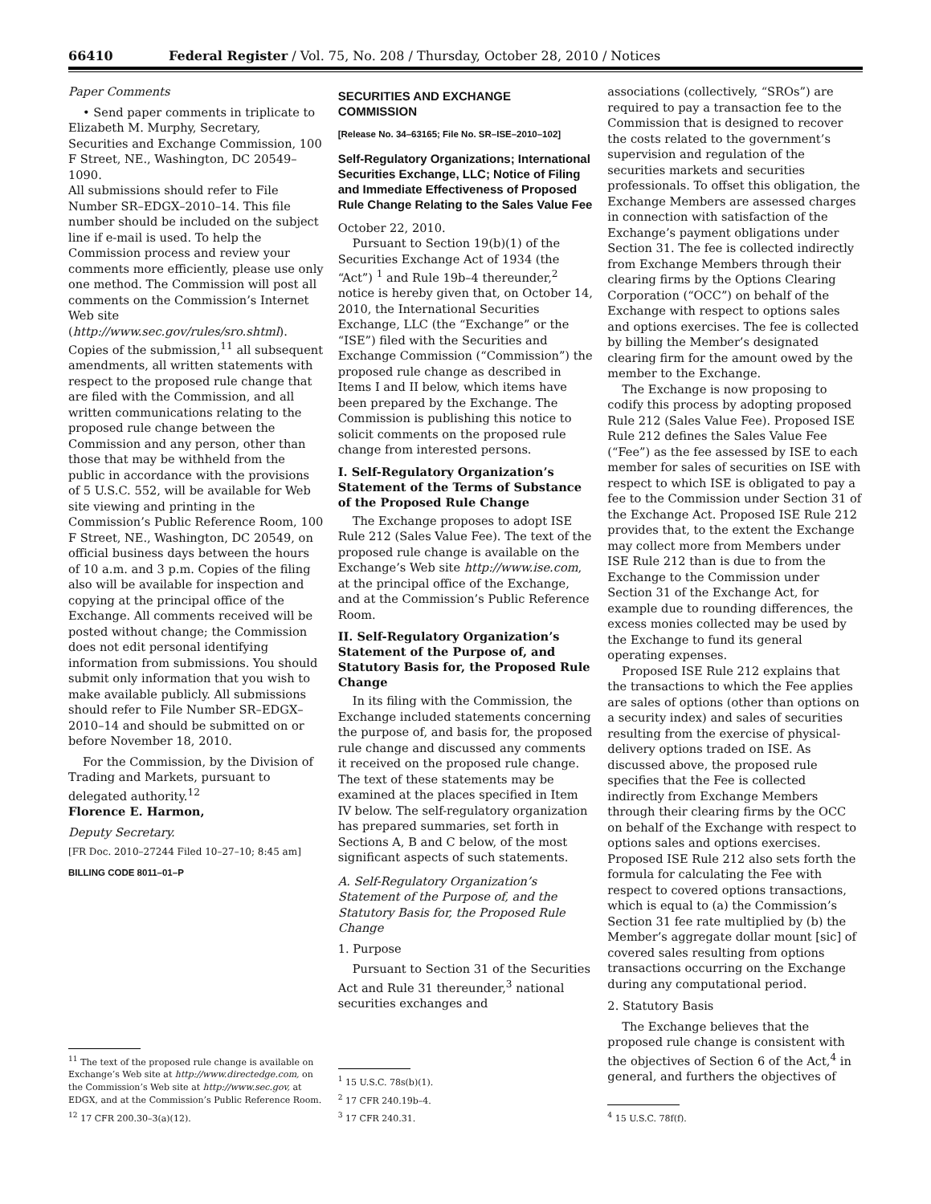66410 Federal Register / Vol. 75, No. 208 / Thursday, October 28, 2010 / Notices
Paper Comments
• Send paper comments in triplicate to Elizabeth M. Murphy, Secretary, Securities and Exchange Commission, 100 F Street, NE., Washington, DC 20549–1090.
All submissions should refer to File Number SR–EDGX–2010–14. This file number should be included on the subject line if e-mail is used. To help the Commission process and review your comments more efficiently, please use only one method. The Commission will post all comments on the Commission’s Internet Web site (http://www.sec.gov/rules/sro.shtml). Copies of the submission,<sup>11</sup> all subsequent amendments, all written statements with respect to the proposed rule change that are filed with the Commission, and all written communications relating to the proposed rule change between the Commission and any person, other than those that may be withheld from the public in accordance with the provisions of 5 U.S.C. 552, will be available for Web site viewing and printing in the Commission’s Public Reference Room, 100 F Street, NE., Washington, DC 20549, on official business days between the hours of 10 a.m. and 3 p.m. Copies of the filing also will be available for inspection and copying at the principal office of the Exchange. All comments received will be posted without change; the Commission does not edit personal identifying information from submissions. You should submit only information that you wish to make available publicly. All submissions should refer to File Number SR–EDGX–2010–14 and should be submitted on or before November 18, 2010.
For the Commission, by the Division of Trading and Markets, pursuant to delegated authority.<sup>12</sup>
Florence E. Harmon,
Deputy Secretary.
[FR Doc. 2010–27244 Filed 10–27–10; 8:45 am]
BILLING CODE 8011–01–P
<sup>11</sup> The text of the proposed rule change is available on Exchange’s Web site at http://www.directedge.com, on the Commission’s Web site at http://www.sec.gov, at EDGX, and at the Commission’s Public Reference Room.
<sup>12</sup> 17 CFR 200.30–3(a)(12).
SECURITIES AND EXCHANGE COMMISSION
[Release No. 34–63165; File No. SR–ISE–2010–102]
Self-Regulatory Organizations; International Securities Exchange, LLC; Notice of Filing and Immediate Effectiveness of Proposed Rule Change Relating to the Sales Value Fee
October 22, 2010.
Pursuant to Section 19(b)(1) of the Securities Exchange Act of 1934 (the “Act”) <sup>1</sup> and Rule 19b–4 thereunder,<sup>2</sup> notice is hereby given that, on October 14, 2010, the International Securities Exchange, LLC (the “Exchange” or the “ISE”) filed with the Securities and Exchange Commission (“Commission”) the proposed rule change as described in Items I and II below, which items have been prepared by the Exchange. The Commission is publishing this notice to solicit comments on the proposed rule change from interested persons.
I. Self-Regulatory Organization’s Statement of the Terms of Substance of the Proposed Rule Change
The Exchange proposes to adopt ISE Rule 212 (Sales Value Fee). The text of the proposed rule change is available on the Exchange’s Web site http://www.ise.com, at the principal office of the Exchange, and at the Commission’s Public Reference Room.
II. Self-Regulatory Organization’s Statement of the Purpose of, and Statutory Basis for, the Proposed Rule Change
In its filing with the Commission, the Exchange included statements concerning the purpose of, and basis for, the proposed rule change and discussed any comments it received on the proposed rule change. The text of these statements may be examined at the places specified in Item IV below. The self-regulatory organization has prepared summaries, set forth in Sections A, B and C below, of the most significant aspects of such statements.
A. Self-Regulatory Organization’s Statement of the Purpose of, and the Statutory Basis for, the Proposed Rule Change
1. Purpose
Pursuant to Section 31 of the Securities Act and Rule 31 thereunder,<sup>3</sup> national securities exchanges and
<sup>1</sup> 15 U.S.C. 78s(b)(1).
<sup>2</sup> 17 CFR 240.19b–4.
<sup>3</sup> 17 CFR 240.31.
associations (collectively, “SROs”) are required to pay a transaction fee to the Commission that is designed to recover the costs related to the government’s supervision and regulation of the securities markets and securities professionals. To offset this obligation, the Exchange Members are assessed charges in connection with satisfaction of the Exchange’s payment obligations under Section 31. The fee is collected indirectly from Exchange Members through their clearing firms by the Options Clearing Corporation (“OCC”) on behalf of the Exchange with respect to options sales and options exercises. The fee is collected by billing the Member’s designated clearing firm for the amount owed by the member to the Exchange.
The Exchange is now proposing to codify this process by adopting proposed Rule 212 (Sales Value Fee). Proposed ISE Rule 212 defines the Sales Value Fee (“Fee”) as the fee assessed by ISE to each member for sales of securities on ISE with respect to which ISE is obligated to pay a fee to the Commission under Section 31 of the Exchange Act. Proposed ISE Rule 212 provides that, to the extent the Exchange may collect more from Members under ISE Rule 212 than is due to from the Exchange to the Commission under Section 31 of the Exchange Act, for example due to rounding differences, the excess monies collected may be used by the Exchange to fund its general operating expenses.
Proposed ISE Rule 212 explains that the transactions to which the Fee applies are sales of options (other than options on a security index) and sales of securities resulting from the exercise of physical-delivery options traded on ISE. As discussed above, the proposed rule specifies that the Fee is collected indirectly from Exchange Members through their clearing firms by the OCC on behalf of the Exchange with respect to options sales and options exercises. Proposed ISE Rule 212 also sets forth the formula for calculating the Fee with respect to covered options transactions, which is equal to (a) the Commission’s Section 31 fee rate multiplied by (b) the Member’s aggregate dollar mount [sic] of covered sales resulting from options transactions occurring on the Exchange during any computational period.
2. Statutory Basis
The Exchange believes that the proposed rule change is consistent with the objectives of Section 6 of the Act,<sup>4</sup> in general, and furthers the objectives of
<sup>4</sup> 15 U.S.C. 78f(f).